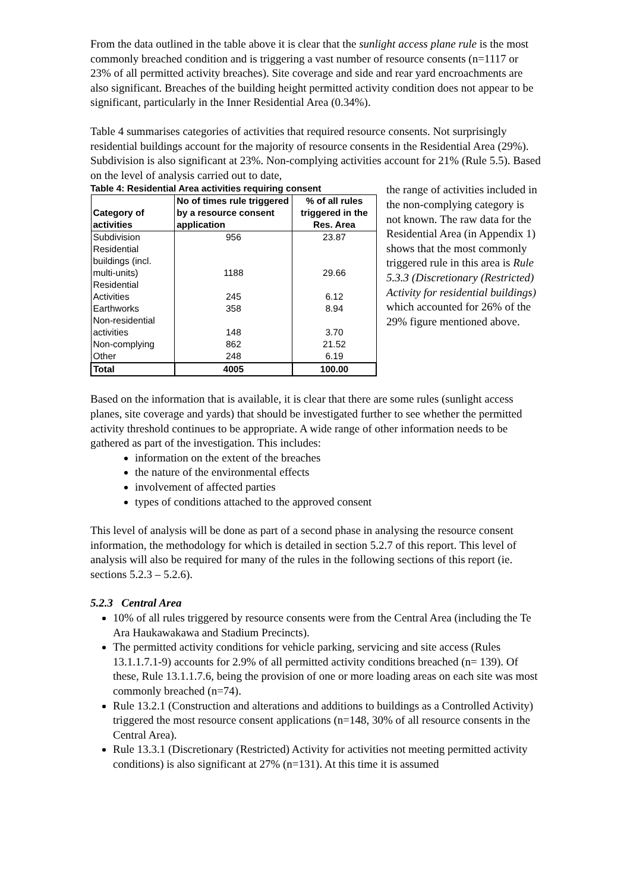From the data outlined in the table above it is clear that the sunlight access plane rule is the most commonly breached condition and is triggering a vast number of resource consents (n=1117 or 23% of all permitted activity breaches). Site coverage and side and rear yard encroachments are also significant. Breaches of the building height permitted activity condition does not appear to be significant, particularly in the Inner Residential Area (0.34%).
Table 4 summarises categories of activities that required resource consents. Not surprisingly residential buildings account for the majority of resource consents in the Residential Area (29%). Subdivision is also significant at 23%. Non-complying activities account for 21% (Rule 5.5). Based on the level of analysis carried out to date,
Table 4: Residential Area activities requiring consent
| Category of activities | No of times rule triggered by a resource consent application | % of all rules triggered in the Res. Area |
| --- | --- | --- |
| Subdivision | 956 | 23.87 |
| Residential buildings (incl. multi-units) | 1188 | 29.66 |
| Residential Activities | 245 | 6.12 |
| Earthworks | 358 | 8.94 |
| Non-residential activities | 148 | 3.70 |
| Non-complying | 862 | 21.52 |
| Other | 248 | 6.19 |
| Total | 4005 | 100.00 |
the range of activities included in the non-complying category is not known. The raw data for the Residential Area (in Appendix 1) shows that the most commonly triggered rule in this area is Rule 5.3.3 (Discretionary (Restricted) Activity for residential buildings) which accounted for 26% of the 29% figure mentioned above.
Based on the information that is available, it is clear that there are some rules (sunlight access planes, site coverage and yards) that should be investigated further to see whether the permitted activity threshold continues to be appropriate. A wide range of other information needs to be gathered as part of the investigation. This includes:
information on the extent of the breaches
the nature of the environmental effects
involvement of affected parties
types of conditions attached to the approved consent
This level of analysis will be done as part of a second phase in analysing the resource consent information, the methodology for which is detailed in section 5.2.7 of this report. This level of analysis will also be required for many of the rules in the following sections of this report (ie. sections 5.2.3 – 5.2.6).
5.2.3 Central Area
10% of all rules triggered by resource consents were from the Central Area (including the Te Ara Haukawakawa and Stadium Precincts).
The permitted activity conditions for vehicle parking, servicing and site access (Rules 13.1.1.7.1-9) accounts for 2.9% of all permitted activity conditions breached (n= 139). Of these, Rule 13.1.1.7.6, being the provision of one or more loading areas on each site was most commonly breached (n=74).
Rule 13.2.1 (Construction and alterations and additions to buildings as a Controlled Activity) triggered the most resource consent applications (n=148, 30% of all resource consents in the Central Area).
Rule 13.3.1 (Discretionary (Restricted) Activity for activities not meeting permitted activity conditions) is also significant at 27% (n=131). At this time it is assumed